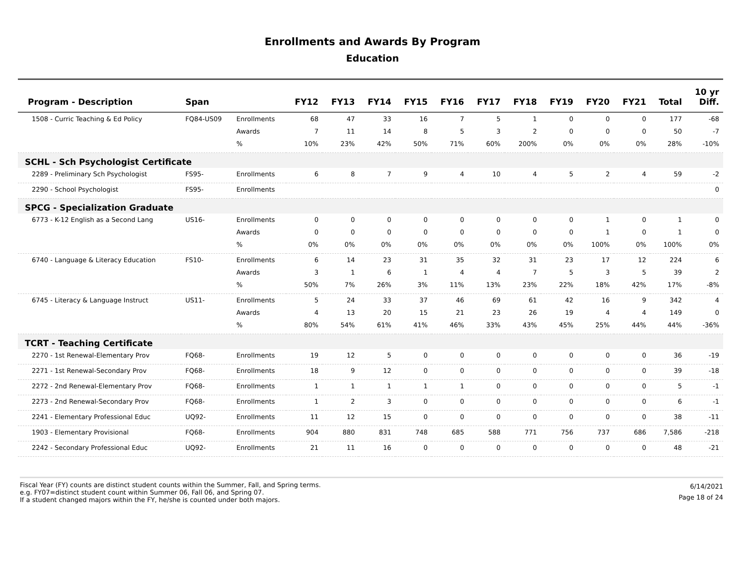Enrollments and Awards By Program
Education
| Program - Description | Span | | FY12 | FY13 | FY14 | FY15 | FY16 | FY17 | FY18 | FY19 | FY20 | FY21 | Total | 10 yr Diff. |
| --- | --- | --- | --- | --- | --- | --- | --- | --- | --- | --- | --- | --- | --- | --- |
| 1508 - Curric Teaching & Ed Policy | FQ84-US09 | Enrollments | 68 | 47 | 33 | 16 | 7 | 5 | 1 | 0 | 0 | 0 | 177 | -68 |
| | | Awards | 7 | 11 | 14 | 8 | 5 | 3 | 2 | 0 | 0 | 0 | 50 | -7 |
| | | % | 10% | 23% | 42% | 50% | 71% | 60% | 200% | 0% | 0% | 0% | 28% | -10% |
| SCHL - Sch Psychologist Certificate | | | | | | | | | | | | | | |
| 2289 - Preliminary Sch Psychologist | FS95- | Enrollments | 6 | 8 | 7 | 9 | 4 | 10 | 4 | 5 | 2 | 4 | 59 | -2 |
| 2290 - School Psychologist | FS95- | Enrollments | | | | | | | | | | | | 0 |
| SPCG - Specialization Graduate | | | | | | | | | | | | | | |
| 6773 - K-12 English as a Second Lang | US16- | Enrollments | 0 | 0 | 0 | 0 | 0 | 0 | 0 | 0 | 1 | 0 | 1 | 0 |
| | | Awards | 0 | 0 | 0 | 0 | 0 | 0 | 0 | 0 | 1 | 0 | 1 | 0 |
| | | % | 0% | 0% | 0% | 0% | 0% | 0% | 0% | 0% | 100% | 0% | 100% | 0% |
| 6740 - Language & Literacy Education | FS10- | Enrollments | 6 | 14 | 23 | 31 | 35 | 32 | 31 | 23 | 17 | 12 | 224 | 6 |
| | | Awards | 3 | 1 | 6 | 1 | 4 | 4 | 7 | 5 | 3 | 5 | 39 | 2 |
| | | % | 50% | 7% | 26% | 3% | 11% | 13% | 23% | 22% | 18% | 42% | 17% | -8% |
| 6745 - Literacy & Language Instruct | US11- | Enrollments | 5 | 24 | 33 | 37 | 46 | 69 | 61 | 42 | 16 | 9 | 342 | 4 |
| | | Awards | 4 | 13 | 20 | 15 | 21 | 23 | 26 | 19 | 4 | 4 | 149 | 0 |
| | | % | 80% | 54% | 61% | 41% | 46% | 33% | 43% | 45% | 25% | 44% | 44% | -36% |
| TCRT - Teaching Certificate | | | | | | | | | | | | | | |
| 2270 - 1st Renewal-Elementary Prov | FQ68- | Enrollments | 19 | 12 | 5 | 0 | 0 | 0 | 0 | 0 | 0 | 0 | 36 | -19 |
| 2271 - 1st Renewal-Secondary Prov | FQ68- | Enrollments | 18 | 9 | 12 | 0 | 0 | 0 | 0 | 0 | 0 | 0 | 39 | -18 |
| 2272 - 2nd Renewal-Elementary Prov | FQ68- | Enrollments | 1 | 1 | 1 | 1 | 1 | 0 | 0 | 0 | 0 | 0 | 5 | -1 |
| 2273 - 2nd Renewal-Secondary Prov | FQ68- | Enrollments | 1 | 2 | 3 | 0 | 0 | 0 | 0 | 0 | 0 | 0 | 6 | -1 |
| 2241 - Elementary Professional Educ | UQ92- | Enrollments | 11 | 12 | 15 | 0 | 0 | 0 | 0 | 0 | 0 | 0 | 38 | -11 |
| 1903 - Elementary Provisional | FQ68- | Enrollments | 904 | 880 | 831 | 748 | 685 | 588 | 771 | 756 | 737 | 686 | 7,586 | -218 |
| 2242 - Secondary Professional Educ | UQ92- | Enrollments | 21 | 11 | 16 | 0 | 0 | 0 | 0 | 0 | 0 | 0 | 48 | -21 |
Fiscal Year (FY) counts are distinct student counts within the Summer, Fall, and Spring terms.
e.g. FY07=distinct student count within Summer 06, Fall 06, and Spring 07.
If a student changed majors within the FY, he/she is counted under both majors.
6/14/2021
Page 18 of 24